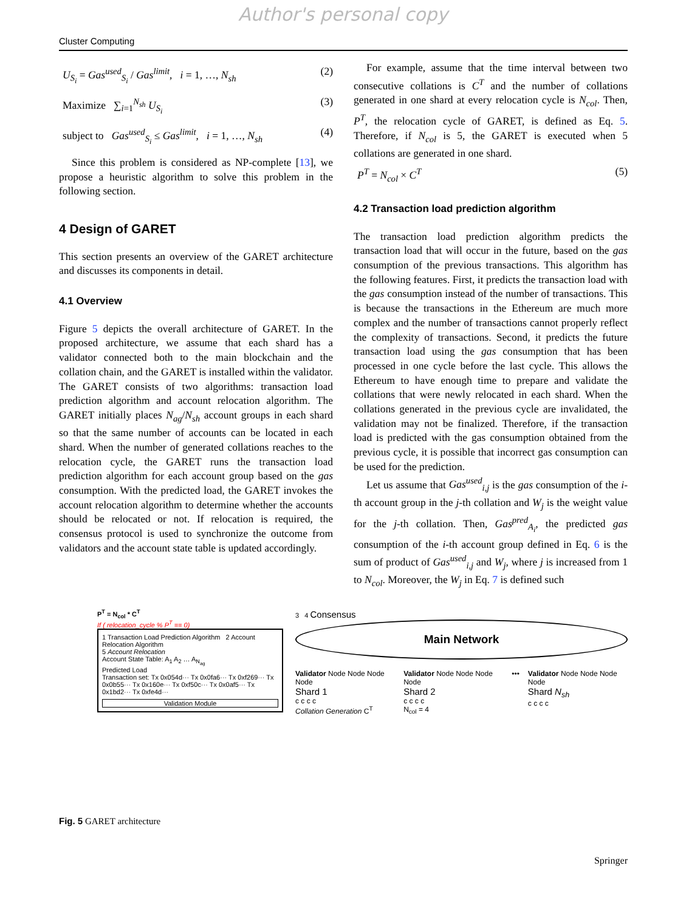Author's personal copy
Cluster Computing
U<sub>S<sub>i</sub></sub> = Gas<sup>used</sup><sub>S<sub>i</sub></sub> / Gas<sup>limit</sup>, i = 1, …, N<sub>sh</sub> (2)
Maximize ∑<sub>i=1</sub><sup>N<sub>sh</sub></sup> U<sub>S<sub>i</sub></sub> (3)
subject to Gas<sup>used</sup><sub>S<sub>i</sub></sub> ≤ Gas<sup>limit</sup>, i = 1, …, N<sub>sh</sub> (4)
Since this problem is considered as NP-complete [13], we propose a heuristic algorithm to solve this problem in the following section.
4 Design of GARET
This section presents an overview of the GARET architecture and discusses its components in detail.
4.1 Overview
Figure 5 depicts the overall architecture of GARET. In the proposed architecture, we assume that each shard has a validator connected both to the main blockchain and the collation chain, and the GARET is installed within the validator. The GARET consists of two algorithms: transaction load prediction algorithm and account relocation algorithm. The GARET initially places N<sub>ag</sub>/N<sub>sh</sub> account groups in each shard so that the same number of accounts can be located in each shard. When the number of generated collations reaches to the relocation cycle, the GARET runs the transaction load prediction algorithm for each account group based on the gas consumption. With the predicted load, the GARET invokes the account relocation algorithm to determine whether the accounts should be relocated or not. If relocation is required, the consensus protocol is used to synchronize the outcome from validators and the account state table is updated accordingly.
For example, assume that the time interval between two consecutive collations is C<sup>T</sup> and the number of collations generated in one shard at every relocation cycle is N<sub>col</sub>. Then, P<sup>T</sup>, the relocation cycle of GARET, is defined as Eq. 5. Therefore, if N<sub>col</sub> is 5, the GARET is executed when 5 collations are generated in one shard.
P<sup>T</sup> = N<sub>col</sub> × C<sup>T</sup> (5)
4.2 Transaction load prediction algorithm
The transaction load prediction algorithm predicts the transaction load that will occur in the future, based on the gas consumption of the previous transactions. This algorithm has the following features. First, it predicts the transaction load with the gas consumption instead of the number of transactions. This is because the transactions in the Ethereum are much more complex and the number of transactions cannot properly reflect the complexity of transactions. Second, it predicts the future transaction load using the gas consumption that has been processed in one cycle before the last cycle. This allows the Ethereum to have enough time to prepare and validate the collations that were newly relocated in each shard. When the collations generated in the previous cycle are invalidated, the validation may not be finalized. Therefore, if the transaction load is predicted with the gas consumption obtained from the previous cycle, it is possible that incorrect gas consumption can be used for the prediction.
Let us assume that Gas<sup>used</sup><sub>i,j</sub> is the gas consumption of the i-th account group in the j-th collation and W<sub>j</sub> is the weight value for the j-th collation. Then, Gas<sup>pred</sup><sub>A<sub>i</sub></sub>, the predicted gas consumption of the i-th account group defined in Eq. 6 is the sum of product of Gas<sup>used</sup><sub>i,j</sub> and W<sub>j</sub>, where j is increased from 1 to N<sub>col</sub>. Moreover, the W<sub>j</sub> in Eq. 7 is defined such
P<sup>T</sup> = N<sub>col</sub> * C<sup>T</sup>
If ( relocation_cycle % P<sup>T</sup> == 0)
1 Transaction Load Prediction Algorithm 2 Account Relocation Algorithm
5 Account Relocation
Account State Table: A<sub>1</sub> A<sub>2</sub> … A<sub>N<sub>ag</sub></sub>
Predicted Load
Transaction set: Tx 0x054d··· Tx 0x0fa6··· Tx 0xf269··· Tx 0x0b55··· Tx 0x160e··· Tx 0xf50c··· Tx 0x0af5··· Tx 0x1bd2··· Tx 0xfe4d···
Validation Module
3 4 Consensus
Main Network
Validator Node Node Node Node
Shard 1
c c c c
Collation Generation C<sup>T</sup>
Validator Node Node Node Node
Shard 2
c c c c
N<sub>col</sub> = 4
••• Validator Node Node Node Node
Shard N<sub>sh</sub>
c c c c
Fig. 5 GARET architecture
Springer